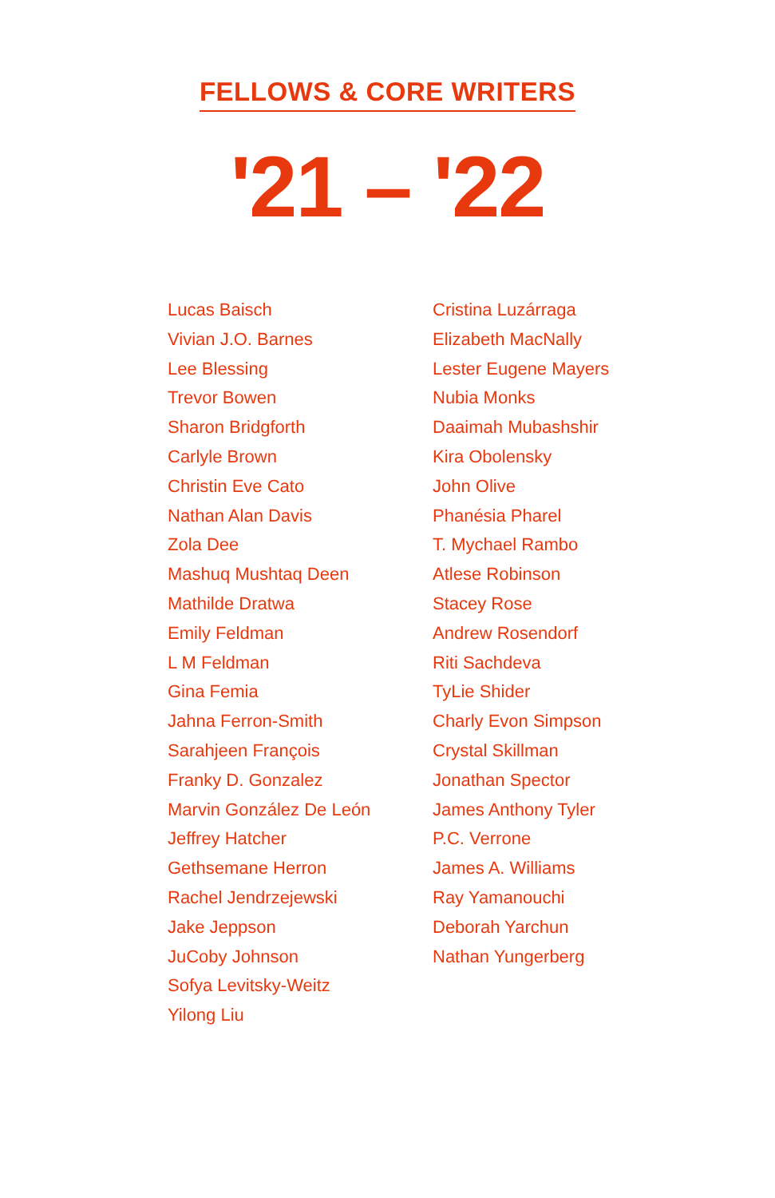FELLOWS & CORE WRITERS
'21 – '22
Lucas Baisch
Vivian J.O. Barnes
Lee Blessing
Trevor Bowen
Sharon Bridgforth
Carlyle Brown
Christin Eve Cato
Nathan Alan Davis
Zola Dee
Mashuq Mushtaq Deen
Mathilde Dratwa
Emily Feldman
L M Feldman
Gina Femia
Jahna Ferron-Smith
Sarahjeen François
Franky D. Gonzalez
Marvin González De León
Jeffrey Hatcher
Gethsemane Herron
Rachel Jendrzejewski
Jake Jeppson
JuCoby Johnson
Sofya Levitsky-Weitz
Yilong Liu
Cristina Luzárraga
Elizabeth MacNally
Lester Eugene Mayers
Nubia Monks
Daaimah Mubashshir
Kira Obolensky
John Olive
Phanésia Pharel
T. Mychael Rambo
Atlese Robinson
Stacey Rose
Andrew Rosendorf
Riti Sachdeva
TyLie Shider
Charly Evon Simpson
Crystal Skillman
Jonathan Spector
James Anthony Tyler
P.C. Verrone
James A. Williams
Ray Yamanouchi
Deborah Yarchun
Nathan Yungerberg